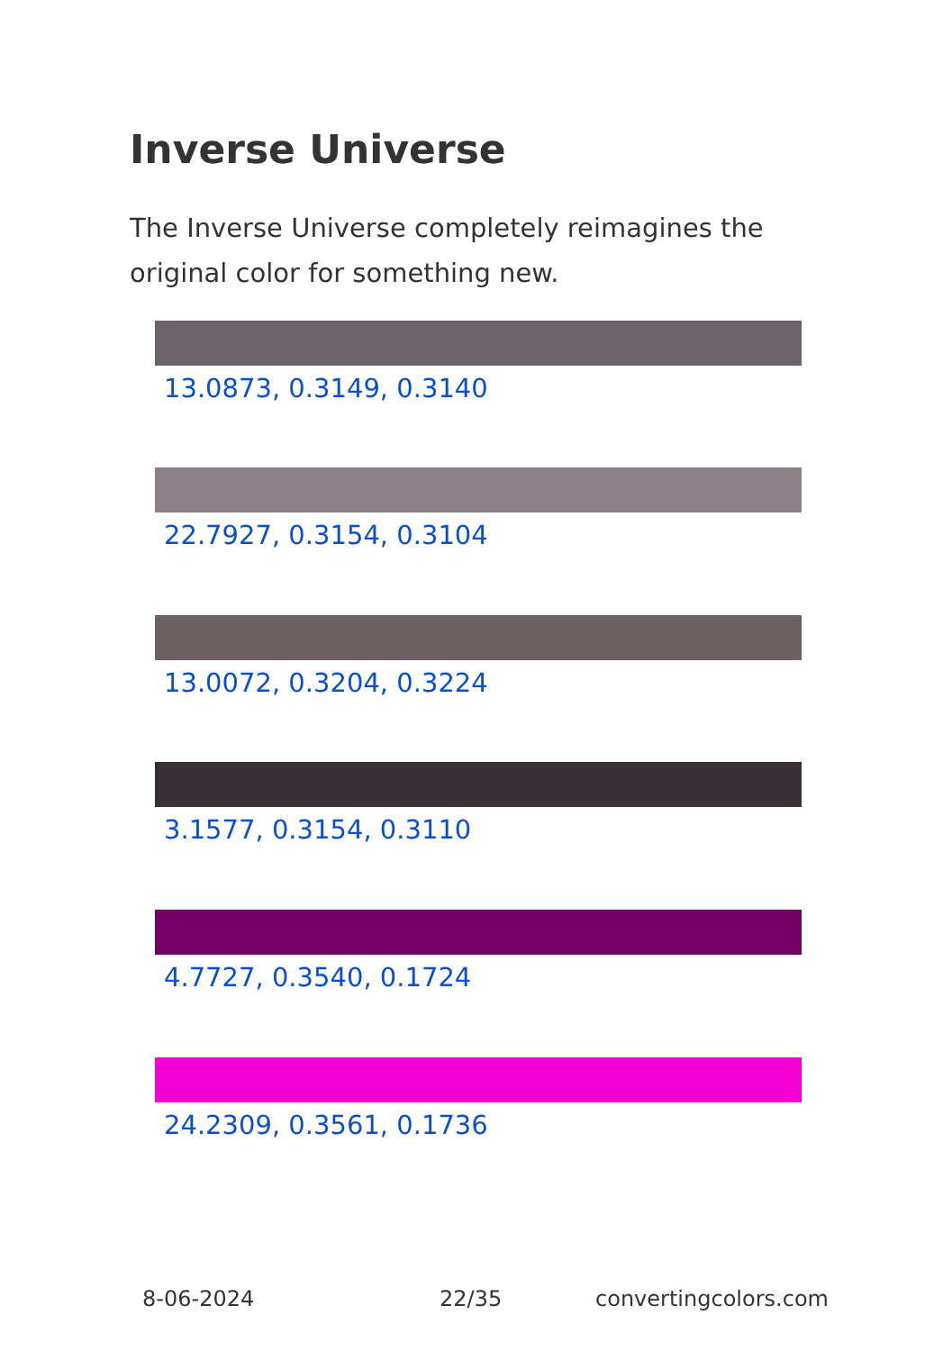Inverse Universe
The Inverse Universe completely reimagines the original color for something new.
13.0873, 0.3149, 0.3140
22.7927, 0.3154, 0.3104
13.0072, 0.3204, 0.3224
3.1577, 0.3154, 0.3110
4.7727, 0.3540, 0.1724
24.2309, 0.3561, 0.1736
8-06-2024 22/35 convertingcolors.com